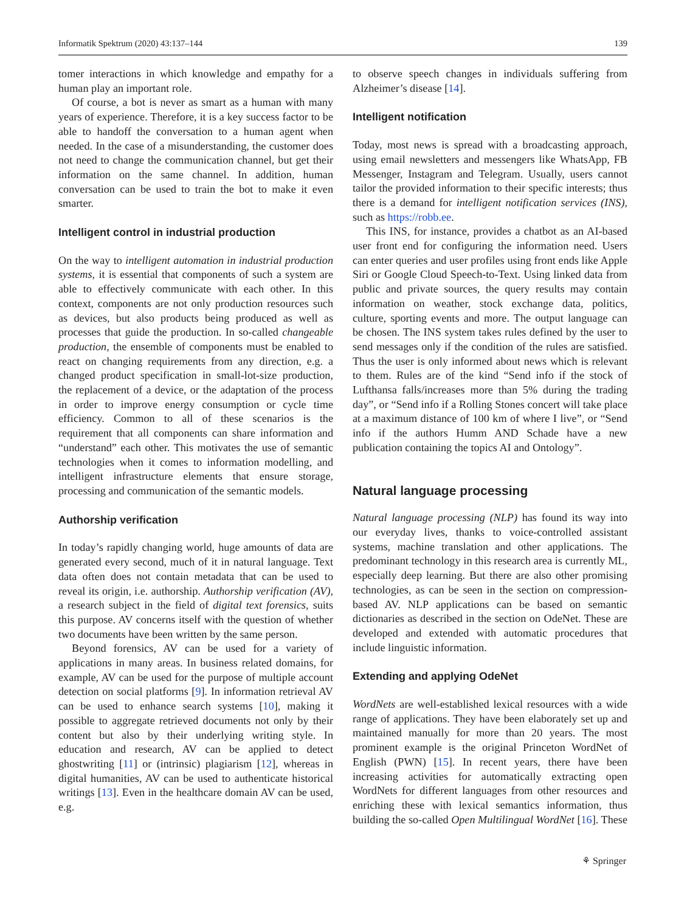Informatik Spektrum (2020) 43:137–144 139
tomer interactions in which knowledge and empathy for a human play an important role.
Of course, a bot is never as smart as a human with many years of experience. Therefore, it is a key success factor to be able to handoff the conversation to a human agent when needed. In the case of a misunderstanding, the customer does not need to change the communication channel, but get their information on the same channel. In addition, human conversation can be used to train the bot to make it even smarter.
Intelligent control in industrial production
On the way to intelligent automation in industrial production systems, it is essential that components of such a system are able to effectively communicate with each other. In this context, components are not only production resources such as devices, but also products being produced as well as processes that guide the production. In so-called changeable production, the ensemble of components must be enabled to react on changing requirements from any direction, e.g. a changed product specification in small-lot-size production, the replacement of a device, or the adaptation of the process in order to improve energy consumption or cycle time efficiency. Common to all of these scenarios is the requirement that all components can share information and “understand” each other. This motivates the use of semantic technologies when it comes to information modelling, and intelligent infrastructure elements that ensure storage, processing and communication of the semantic models.
Authorship verification
In today’s rapidly changing world, huge amounts of data are generated every second, much of it in natural language. Text data often does not contain metadata that can be used to reveal its origin, i.e. authorship. Authorship verification (AV), a research subject in the field of digital text forensics, suits this purpose. AV concerns itself with the question of whether two documents have been written by the same person.
Beyond forensics, AV can be used for a variety of applications in many areas. In business related domains, for example, AV can be used for the purpose of multiple account detection on social platforms [9]. In information retrieval AV can be used to enhance search systems [10], making it possible to aggregate retrieved documents not only by their content but also by their underlying writing style. In education and research, AV can be applied to detect ghostwriting [11] or (intrinsic) plagiarism [12], whereas in digital humanities, AV can be used to authenticate historical writings [13]. Even in the healthcare domain AV can be used, e.g.
to observe speech changes in individuals suffering from Alzheimer’s disease [14].
Intelligent notification
Today, most news is spread with a broadcasting approach, using email newsletters and messengers like WhatsApp, FB Messenger, Instagram and Telegram. Usually, users cannot tailor the provided information to their specific interests; thus there is a demand for intelligent notification services (INS), such as https://robb.ee.
This INS, for instance, provides a chatbot as an AI-based user front end for configuring the information need. Users can enter queries and user profiles using front ends like Apple Siri or Google Cloud Speech-to-Text. Using linked data from public and private sources, the query results may contain information on weather, stock exchange data, politics, culture, sporting events and more. The output language can be chosen. The INS system takes rules defined by the user to send messages only if the condition of the rules are satisfied. Thus the user is only informed about news which is relevant to them. Rules are of the kind “Send info if the stock of Lufthansa falls/increases more than 5% during the trading day”, or “Send info if a Rolling Stones concert will take place at a maximum distance of 100 km of where I live”, or “Send info if the authors Humm AND Schade have a new publication containing the topics AI and Ontology”.
Natural language processing
Natural language processing (NLP) has found its way into our everyday lives, thanks to voice-controlled assistant systems, machine translation and other applications. The predominant technology in this research area is currently ML, especially deep learning. But there are also other promising technologies, as can be seen in the section on compression-based AV. NLP applications can be based on semantic dictionaries as described in the section on OdeNet. These are developed and extended with automatic procedures that include linguistic information.
Extending and applying OdeNet
WordNets are well-established lexical resources with a wide range of applications. They have been elaborately set up and maintained manually for more than 20 years. The most prominent example is the original Princeton WordNet of English (PWN) [15]. In recent years, there have been increasing activities for automatically extracting open WordNets for different languages from other resources and enriching these with lexical semantics information, thus building the so-called Open Multilingual WordNet [16]. These
⚘ Springer